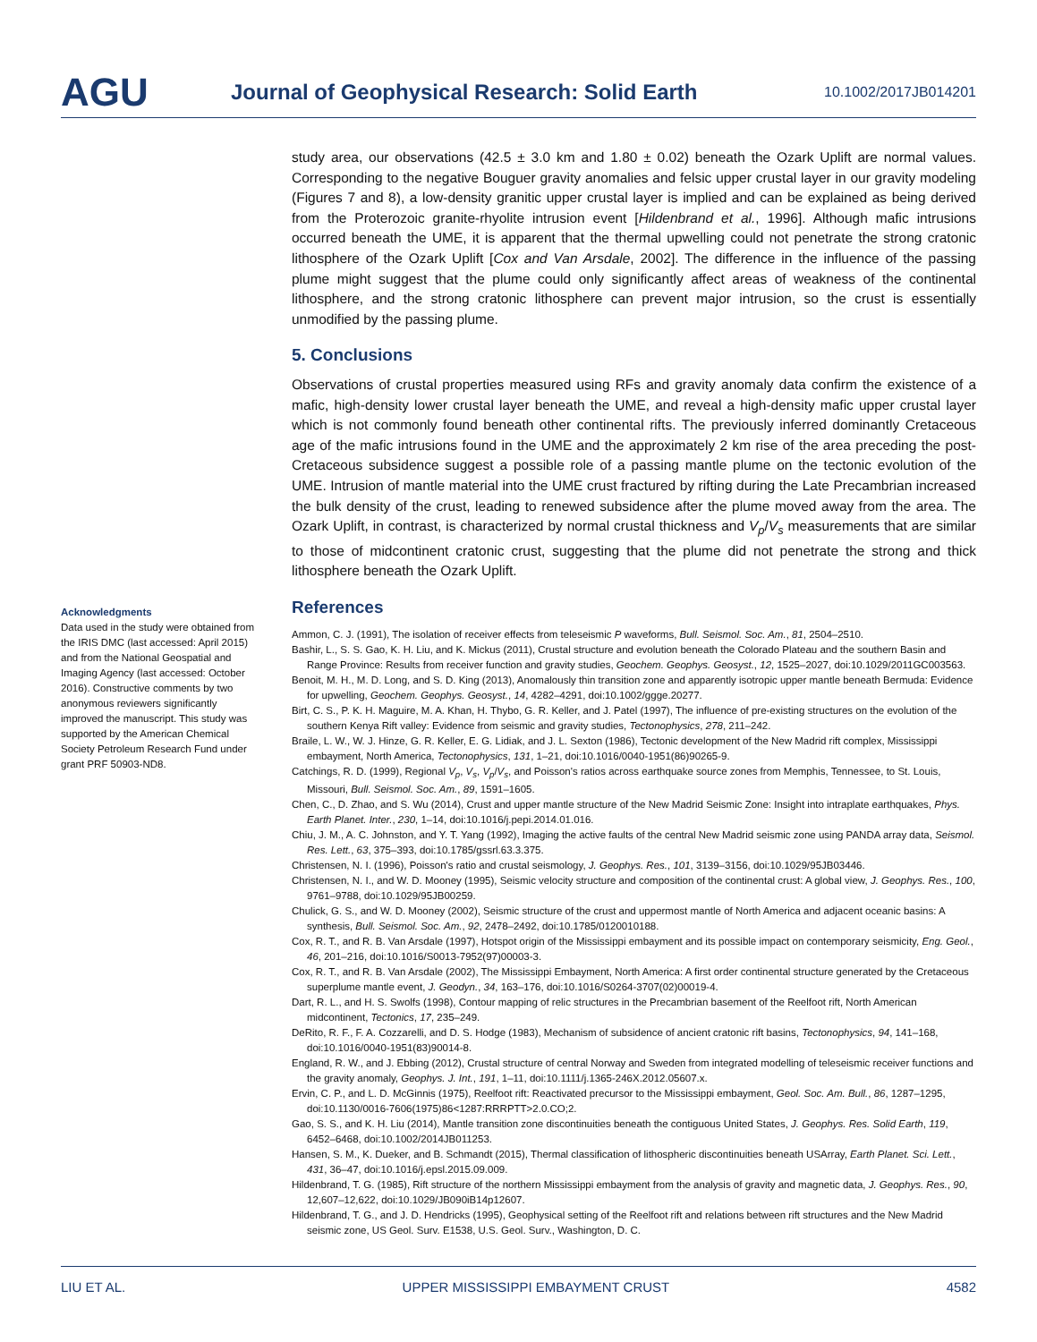AGU
Journal of Geophysical Research: Solid Earth
10.1002/2017JB014201
Acknowledgments
Data used in the study were obtained from the IRIS DMC (last accessed: April 2015) and from the National Geospatial and Imaging Agency (last accessed: October 2016). Constructive comments by two anonymous reviewers significantly improved the manuscript. This study was supported by the American Chemical Society Petroleum Research Fund under grant PRF 50903-ND8.
study area, our observations (42.5 ± 3.0 km and 1.80 ± 0.02) beneath the Ozark Uplift are normal values. Corresponding to the negative Bouguer gravity anomalies and felsic upper crustal layer in our gravity modeling (Figures 7 and 8), a low-density granitic upper crustal layer is implied and can be explained as being derived from the Proterozoic granite-rhyolite intrusion event [Hildenbrand et al., 1996]. Although mafic intrusions occurred beneath the UME, it is apparent that the thermal upwelling could not penetrate the strong cratonic lithosphere of the Ozark Uplift [Cox and Van Arsdale, 2002]. The difference in the influence of the passing plume might suggest that the plume could only significantly affect areas of weakness of the continental lithosphere, and the strong cratonic lithosphere can prevent major intrusion, so the crust is essentially unmodified by the passing plume.
5. Conclusions
Observations of crustal properties measured using RFs and gravity anomaly data confirm the existence of a mafic, high-density lower crustal layer beneath the UME, and reveal a high-density mafic upper crustal layer which is not commonly found beneath other continental rifts. The previously inferred dominantly Cretaceous age of the mafic intrusions found in the UME and the approximately 2 km rise of the area preceding the post-Cretaceous subsidence suggest a possible role of a passing mantle plume on the tectonic evolution of the UME. Intrusion of mantle material into the UME crust fractured by rifting during the Late Precambrian increased the bulk density of the crust, leading to renewed subsidence after the plume moved away from the area. The Ozark Uplift, in contrast, is characterized by normal crustal thickness and V<sub>p</sub>/V<sub>s</sub> measurements that are similar to those of midcontinent cratonic crust, suggesting that the plume did not penetrate the strong and thick lithosphere beneath the Ozark Uplift.
References
Ammon, C. J. (1991), The isolation of receiver effects from teleseismic P waveforms, Bull. Seismol. Soc. Am., 81, 2504–2510.
Bashir, L., S. S. Gao, K. H. Liu, and K. Mickus (2011), Crustal structure and evolution beneath the Colorado Plateau and the southern Basin and Range Province: Results from receiver function and gravity studies, Geochem. Geophys. Geosyst., 12, 1525–2027, doi:10.1029/2011GC003563.
Benoit, M. H., M. D. Long, and S. D. King (2013), Anomalously thin transition zone and apparently isotropic upper mantle beneath Bermuda: Evidence for upwelling, Geochem. Geophys. Geosyst., 14, 4282–4291, doi:10.1002/ggge.20277.
Birt, C. S., P. K. H. Maguire, M. A. Khan, H. Thybo, G. R. Keller, and J. Patel (1997), The influence of pre-existing structures on the evolution of the southern Kenya Rift valley: Evidence from seismic and gravity studies, Tectonophysics, 278, 211–242.
Braile, L. W., W. J. Hinze, G. R. Keller, E. G. Lidiak, and J. L. Sexton (1986), Tectonic development of the New Madrid rift complex, Mississippi embayment, North America, Tectonophysics, 131, 1–21, doi:10.1016/0040-1951(86)90265-9.
Catchings, R. D. (1999), Regional V<sub>p</sub>, V<sub>s</sub>, V<sub>p</sub>/V<sub>s</sub>, and Poisson's ratios across earthquake source zones from Memphis, Tennessee, to St. Louis, Missouri, Bull. Seismol. Soc. Am., 89, 1591–1605.
Chen, C., D. Zhao, and S. Wu (2014), Crust and upper mantle structure of the New Madrid Seismic Zone: Insight into intraplate earthquakes, Phys. Earth Planet. Inter., 230, 1–14, doi:10.1016/j.pepi.2014.01.016.
Chiu, J. M., A. C. Johnston, and Y. T. Yang (1992), Imaging the active faults of the central New Madrid seismic zone using PANDA array data, Seismol. Res. Lett., 63, 375–393, doi:10.1785/gssrl.63.3.375.
Christensen, N. I. (1996), Poisson's ratio and crustal seismology, J. Geophys. Res., 101, 3139–3156, doi:10.1029/95JB03446.
Christensen, N. I., and W. D. Mooney (1995), Seismic velocity structure and composition of the continental crust: A global view, J. Geophys. Res., 100, 9761–9788, doi:10.1029/95JB00259.
Chulick, G. S., and W. D. Mooney (2002), Seismic structure of the crust and uppermost mantle of North America and adjacent oceanic basins: A synthesis, Bull. Seismol. Soc. Am., 92, 2478–2492, doi:10.1785/0120010188.
Cox, R. T., and R. B. Van Arsdale (1997), Hotspot origin of the Mississippi embayment and its possible impact on contemporary seismicity, Eng. Geol., 46, 201–216, doi:10.1016/S0013-7952(97)00003-3.
Cox, R. T., and R. B. Van Arsdale (2002), The Mississippi Embayment, North America: A first order continental structure generated by the Cretaceous superplume mantle event, J. Geodyn., 34, 163–176, doi:10.1016/S0264-3707(02)00019-4.
Dart, R. L., and H. S. Swolfs (1998), Contour mapping of relic structures in the Precambrian basement of the Reelfoot rift, North American midcontinent, Tectonics, 17, 235–249.
DeRito, R. F., F. A. Cozzarelli, and D. S. Hodge (1983), Mechanism of subsidence of ancient cratonic rift basins, Tectonophysics, 94, 141–168, doi:10.1016/0040-1951(83)90014-8.
England, R. W., and J. Ebbing (2012), Crustal structure of central Norway and Sweden from integrated modelling of teleseismic receiver functions and the gravity anomaly, Geophys. J. Int., 191, 1–11, doi:10.1111/j.1365-246X.2012.05607.x.
Ervin, C. P., and L. D. McGinnis (1975), Reelfoot rift: Reactivated precursor to the Mississippi embayment, Geol. Soc. Am. Bull., 86, 1287–1295, doi:10.1130/0016-7606(1975)86<1287:RRRPTT>2.0.CO;2.
Gao, S. S., and K. H. Liu (2014), Mantle transition zone discontinuities beneath the contiguous United States, J. Geophys. Res. Solid Earth, 119, 6452–6468, doi:10.1002/2014JB011253.
Hansen, S. M., K. Dueker, and B. Schmandt (2015), Thermal classification of lithospheric discontinuities beneath USArray, Earth Planet. Sci. Lett., 431, 36–47, doi:10.1016/j.epsl.2015.09.009.
Hildenbrand, T. G. (1985), Rift structure of the northern Mississippi embayment from the analysis of gravity and magnetic data, J. Geophys. Res., 90, 12,607–12,622, doi:10.1029/JB090iB14p12607.
Hildenbrand, T. G., and J. D. Hendricks (1995), Geophysical setting of the Reelfoot rift and relations between rift structures and the New Madrid seismic zone, US Geol. Surv. E1538, U.S. Geol. Surv., Washington, D. C.
LIU ET AL. UPPER MISSISSIPPI EMBAYMENT CRUST 4582